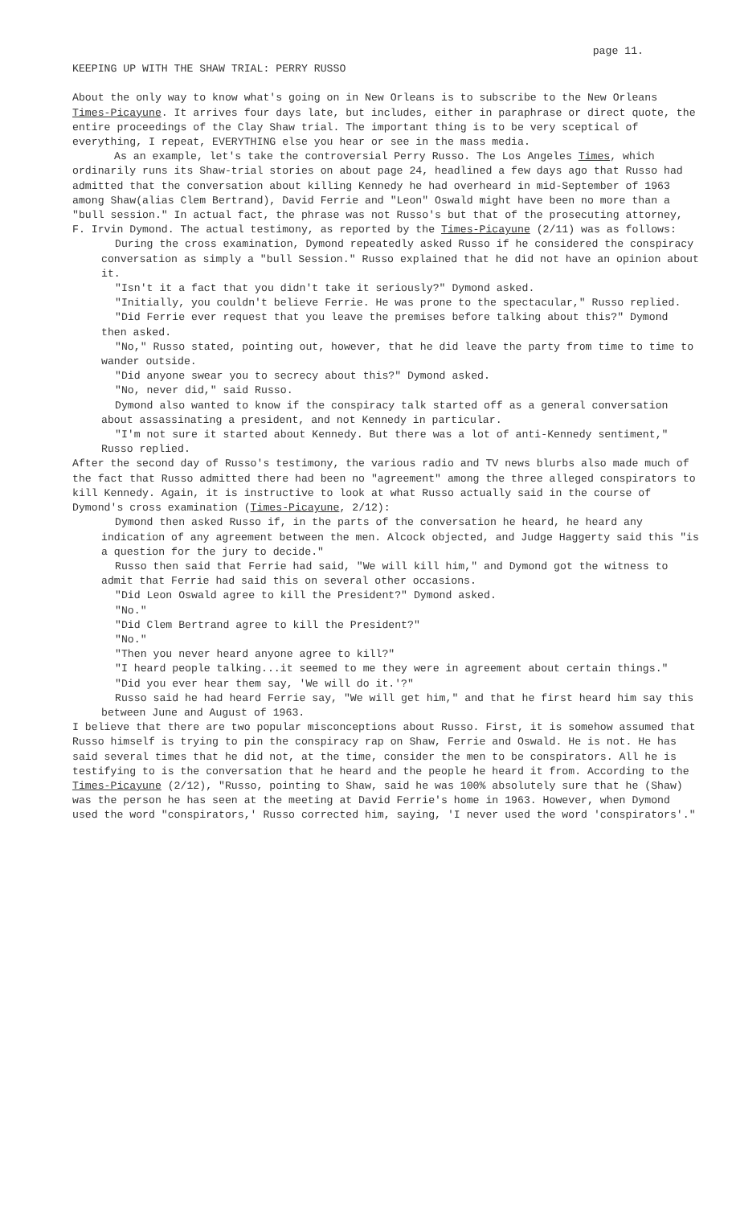page 11.
KEEPING UP WITH THE SHAW TRIAL: PERRY RUSSO
About the only way to know what's going on in New Orleans is to subscribe to the New Orleans Times-Picayune. It arrives four days late, but includes, either in paraphrase or direct quote, the entire proceedings of the Clay Shaw trial. The important thing is to be very sceptical of everything, I repeat, EVERYTHING else you hear or see in the mass media.
As an example, let's take the controversial Perry Russo. The Los Angeles Times, which ordinarily runs its Shaw-trial stories on about page 24, headlined a few days ago that Russo had admitted that the conversation about killing Kennedy he had overheard in mid-September of 1963 among Shaw(alias Clem Bertrand), David Ferrie and "Leon" Oswald might have been no more than a "bull session." In actual fact, the phrase was not Russo's but that of the prosecuting attorney, F. Irvin Dymond. The actual testimony, as reported by the Times-Picayune (2/11) was as follows:
During the cross examination, Dymond repeatedly asked Russo if he considered the conspiracy conversation as simply a "bull Session." Russo explained that he did not have an opinion about it.
"Isn't it a fact that you didn't take it seriously?" Dymond asked.
"Initially, you couldn't believe Ferrie. He was prone to the spectacular," Russo replied.
"Did Ferrie ever request that you leave the premises before talking about this?" Dymond then asked.
"No," Russo stated, pointing out, however, that he did leave the party from time to time to wander outside.
"Did anyone swear you to secrecy about this?" Dymond asked.
"No, never did," said Russo.
Dymond also wanted to know if the conspiracy talk started off as a general conversation about assassinating a president, and not Kennedy in particular.
"I'm not sure it started about Kennedy. But there was a lot of anti-Kennedy sentiment," Russo replied.
After the second day of Russo's testimony, the various radio and TV news blurbs also made much of the fact that Russo admitted there had been no "agreement" among the three alleged conspirators to kill Kennedy. Again, it is instructive to look at what Russo actually said in the course of Dymond's cross examination (Times-Picayune, 2/12):
Dymond then asked Russo if, in the parts of the conversation he heard, he heard any indication of any agreement between the men. Alcock objected, and Judge Haggerty said this "is a question for the jury to decide."
Russo then said that Ferrie had said, "We will kill him," and Dymond got the witness to admit that Ferrie had said this on several other occasions.
"Did Leon Oswald agree to kill the President?" Dymond asked.
"No."
"Did Clem Bertrand agree to kill the President?"
"No."
"Then you never heard anyone agree to kill?"
"I heard people talking...it seemed to me they were in agreement about certain things."
"Did you ever hear them say, 'We will do it.'?"
Russo said he had heard Ferrie say, "We will get him," and that he first heard him say this between June and August of 1963.
I believe that there are two popular misconceptions about Russo. First, it is somehow assumed that Russo himself is trying to pin the conspiracy rap on Shaw, Ferrie and Oswald. He is not. He has said several times that he did not, at the time, consider the men to be conspirators. All he is testifying to is the conversation that he heard and the people he heard it from. According to the Times-Picayune (2/12), "Russo, pointing to Shaw, said he was 100% absolutely sure that he (Shaw) was the person he has seen at the meeting at David Ferrie's home in 1963. However, when Dymond used the word "conspirators,' Russo corrected him, saying, 'I never used the word 'conspirators'."